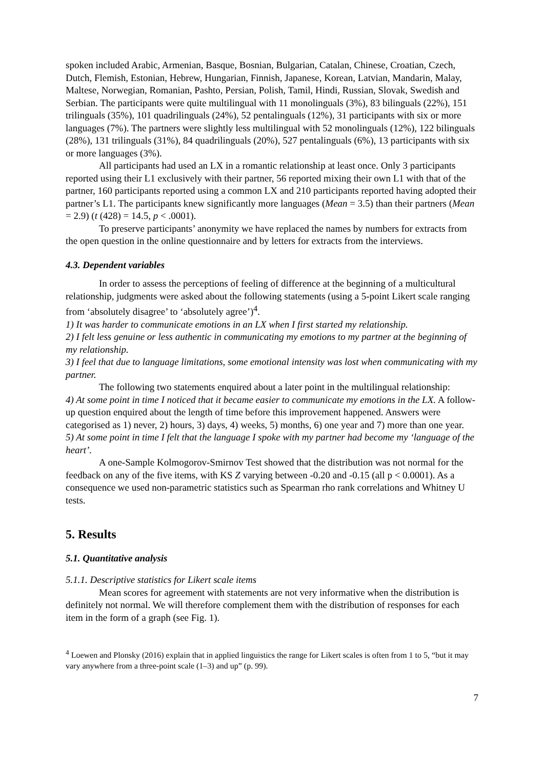spoken included Arabic, Armenian, Basque, Bosnian, Bulgarian, Catalan, Chinese, Croatian, Czech, Dutch, Flemish, Estonian, Hebrew, Hungarian, Finnish, Japanese, Korean, Latvian, Mandarin, Malay, Maltese, Norwegian, Romanian, Pashto, Persian, Polish, Tamil, Hindi, Russian, Slovak, Swedish and Serbian. The participants were quite multilingual with 11 monolinguals (3%), 83 bilinguals (22%), 151 trilinguals (35%), 101 quadrilinguals (24%), 52 pentalinguals (12%), 31 participants with six or more languages (7%). The partners were slightly less multilingual with 52 monolinguals (12%), 122 bilinguals (28%), 131 trilinguals (31%), 84 quadrilinguals (20%), 527 pentalinguals (6%), 13 participants with six or more languages (3%).
All participants had used an LX in a romantic relationship at least once. Only 3 participants reported using their L1 exclusively with their partner, 56 reported mixing their own L1 with that of the partner, 160 participants reported using a common LX and 210 participants reported having adopted their partner’s L1. The participants knew significantly more languages (Mean = 3.5) than their partners (Mean = 2.9) (t (428) = 14.5, p < .0001).
To preserve participants’ anonymity we have replaced the names by numbers for extracts from the open question in the online questionnaire and by letters for extracts from the interviews.
4.3. Dependent variables
In order to assess the perceptions of feeling of difference at the beginning of a multicultural relationship, judgments were asked about the following statements (using a 5-point Likert scale ranging from ‘absolutely disagree’ to ‘absolutely agree’)<sup>4</sup>.
1) It was harder to communicate emotions in an LX when I first started my relationship.
2) I felt less genuine or less authentic in communicating my emotions to my partner at the beginning of my relationship.
3) I feel that due to language limitations, some emotional intensity was lost when communicating with my partner.
The following two statements enquired about a later point in the multilingual relationship:
4) At some point in time I noticed that it became easier to communicate my emotions in the LX. A follow-up question enquired about the length of time before this improvement happened. Answers were categorised as 1) never, 2) hours, 3) days, 4) weeks, 5) months, 6) one year and 7) more than one year.
5) At some point in time I felt that the language I spoke with my partner had become my ‘language of the heart’.
A one-Sample Kolmogorov-Smirnov Test showed that the distribution was not normal for the feedback on any of the five items, with KS Z varying between -0.20 and -0.15 (all p < 0.0001). As a consequence we used non-parametric statistics such as Spearman rho rank correlations and Whitney U tests.
5. Results
5.1. Quantitative analysis
5.1.1. Descriptive statistics for Likert scale items
Mean scores for agreement with statements are not very informative when the distribution is definitely not normal. We will therefore complement them with the distribution of responses for each item in the form of a graph (see Fig. 1).
<sup>4</sup> Loewen and Plonsky (2016) explain that in applied linguistics the range for Likert scales is often from 1 to 5, “but it may vary anywhere from a three-point scale (1–3) and up” (p. 99).
7